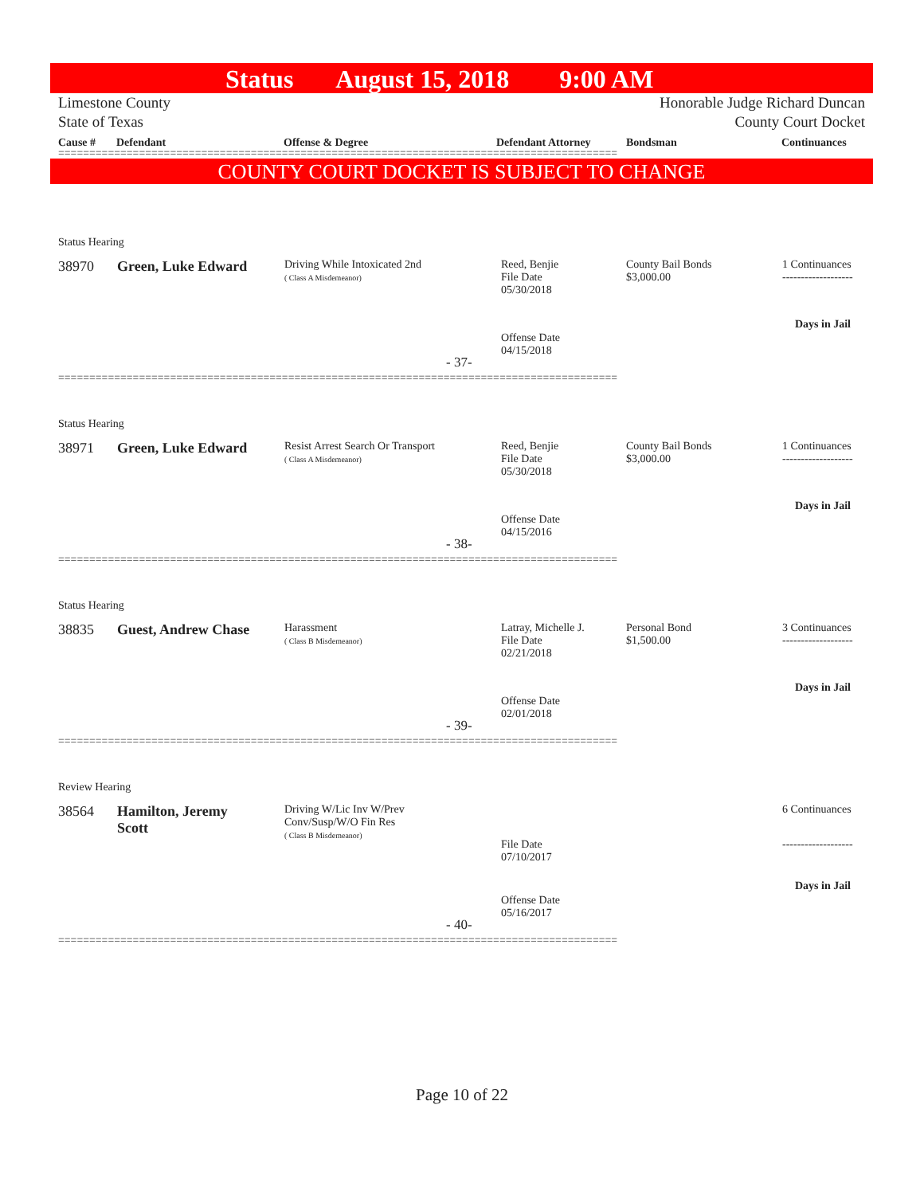Status August 15, 2018 9:00 AM
Limestone County
State of Texas
Honorable Judge Richard Duncan
County Court Docket
Cause # Defendant Offense & Degree Defendant Attorney Bondsman Continuances
==========================================================================================
COUNTY COURT DOCKET IS SUBJECT TO CHANGE
Status Hearing
38970 Green, Luke Edward
Driving While Intoxicated 2nd
( Class A Misdemeanor)
Reed, Benjie
File Date
05/30/2018
County Bail Bonds
$3,000.00
1 Continuances
-------------------
Days in Jail
Offense Date
04/15/2018
- 37-
==========================================================================================
Status Hearing
38971 Green, Luke Edward
Resist Arrest Search Or Transport
( Class A Misdemeanor)
Reed, Benjie
File Date
05/30/2018
County Bail Bonds
$3,000.00
1 Continuances
-------------------
Days in Jail
Offense Date
04/15/2016
- 38-
==========================================================================================
Status Hearing
38835 Guest, Andrew Chase
Harassment
( Class B Misdemeanor)
Latray, Michelle J.
File Date
02/21/2018
Personal Bond
$1,500.00
3 Continuances
-------------------
Days in Jail
Offense Date
02/01/2018
- 39-
==========================================================================================
Review Hearing
38564
Hamilton, Jeremy
Scott
Driving W/Lic Inv W/Prev
Conv/Susp/W/O Fin Res
( Class B Misdemeanor)
File Date
07/10/2017
6 Continuances
-------------------
Days in Jail
Offense Date
05/16/2017
- 40-
==========================================================================================
Page 10 of 22